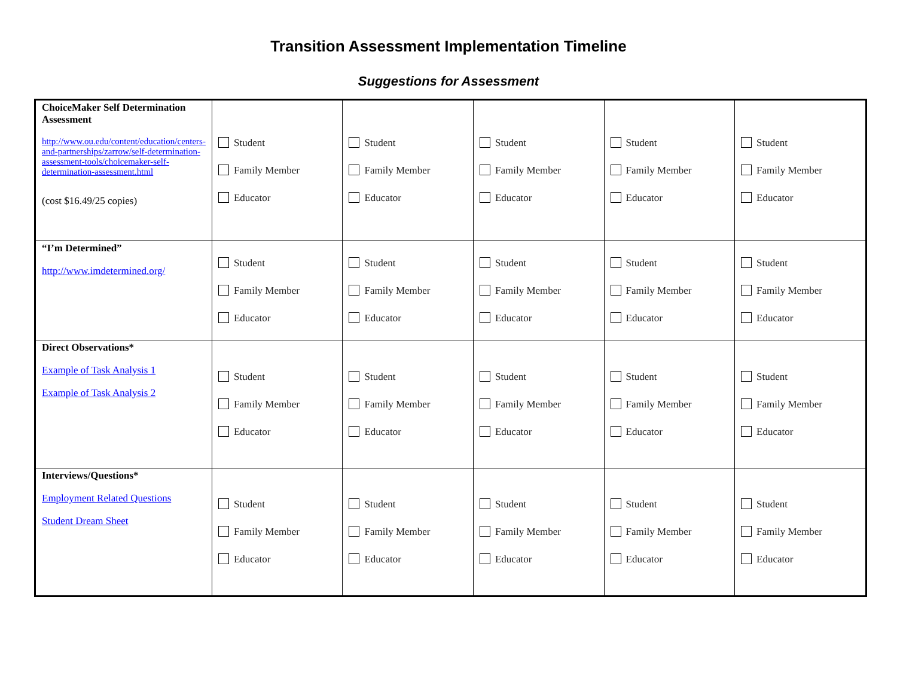Transition Assessment Implementation Timeline
Suggestions for Assessment
| ChoiceMaker Self Determination Assessment http://www.ou.edu/content/education/centers-and-partnerships/zarrow/self-determination-assessment-tools/choicemaker-self-determination-assessment.html (cost $16.49/25 copies) | Student Family Member Educator | Student Family Member Educator | Student Family Member Educator | Student Family Member Educator | Student Family Member Educator |
| “I’m Determined” http://www.imdetermined.org/ | Student Family Member Educator | Student Family Member Educator | Student Family Member Educator | Student Family Member Educator | Student Family Member Educator |
| Direct Observations* Example of Task Analysis 1 Example of Task Analysis 2 | Student Family Member Educator | Student Family Member Educator | Student Family Member Educator | Student Family Member Educator | Student Family Member Educator |
| Interviews/Questions* Employment Related Questions Student Dream Sheet | Student Family Member Educator | Student Family Member Educator | Student Family Member Educator | Student Family Member Educator | Student Family Member Educator |